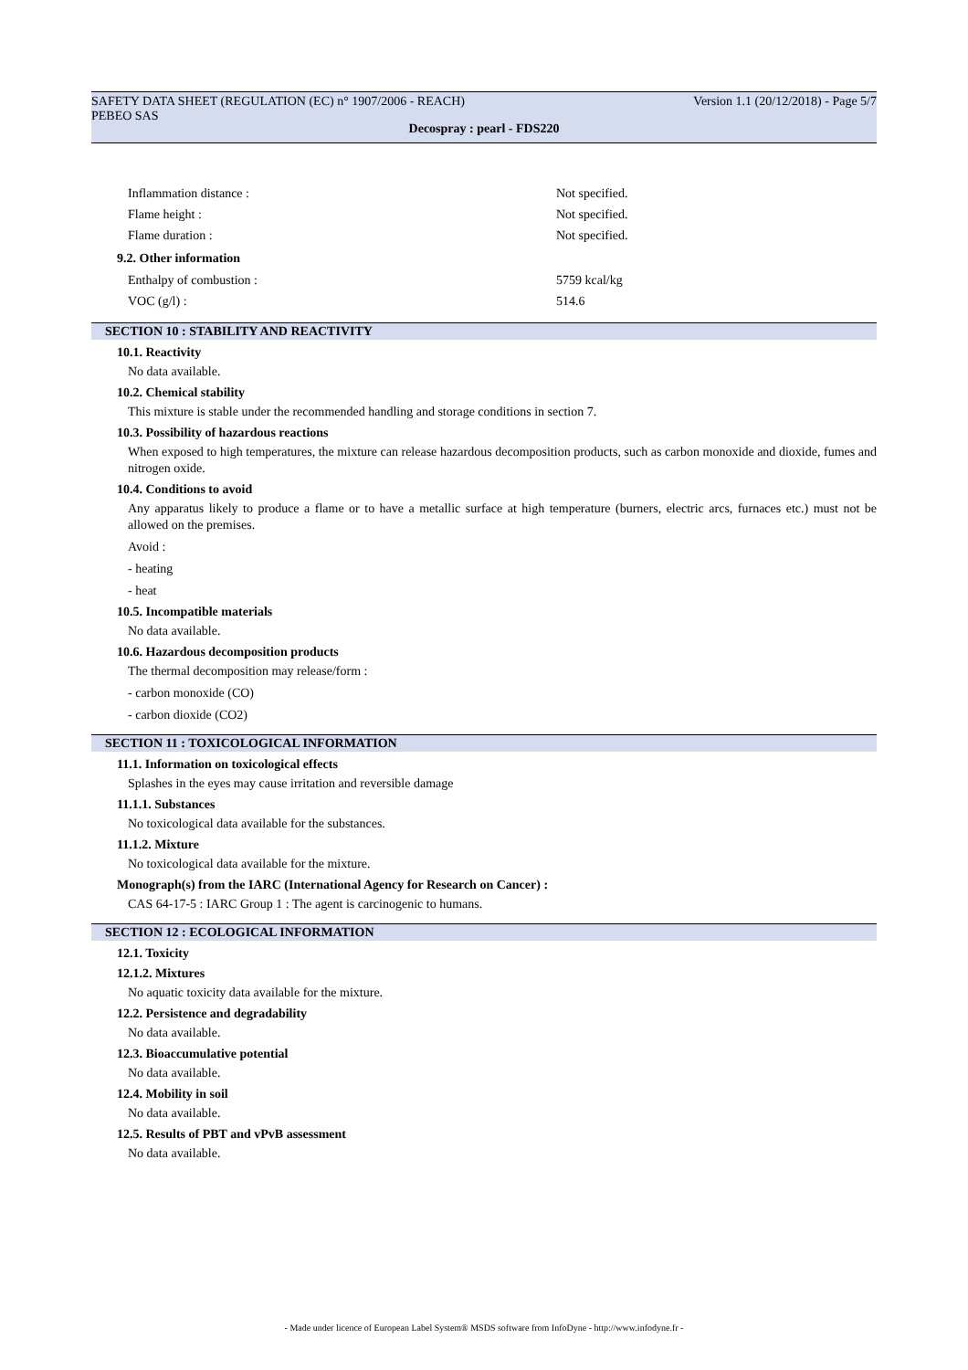SAFETY DATA SHEET (REGULATION (EC) n° 1907/2006 - REACH)
PEBEO SAS Version 1.1 (20/12/2018) - Page 5/7
Decospray : pearl - FDS220
Inflammation distance : Not specified.
Flame height : Not specified.
Flame duration : Not specified.
9.2. Other information
Enthalpy of combustion : 5759 kcal/kg
VOC (g/l) : 514.6
SECTION 10 : STABILITY AND REACTIVITY
10.1. Reactivity
No data available.
10.2. Chemical stability
This mixture is stable under the recommended handling and storage conditions in section 7.
10.3. Possibility of hazardous reactions
When exposed to high temperatures, the mixture can release hazardous decomposition products, such as carbon monoxide and dioxide, fumes and nitrogen oxide.
10.4. Conditions to avoid
Any apparatus likely to produce a flame or to have a metallic surface at high temperature (burners, electric arcs, furnaces etc.) must not be allowed on the premises.
Avoid :
- heating
- heat
10.5. Incompatible materials
No data available.
10.6. Hazardous decomposition products
The thermal decomposition may release/form :
- carbon monoxide (CO)
- carbon dioxide (CO2)
SECTION 11 : TOXICOLOGICAL INFORMATION
11.1. Information on toxicological effects
Splashes in the eyes may cause irritation and reversible damage
11.1.1. Substances
No toxicological data available for the substances.
11.1.2. Mixture
No toxicological data available for the mixture.
Monograph(s) from the IARC (International Agency for Research on Cancer) :
CAS 64-17-5 : IARC Group 1 : The agent is carcinogenic to humans.
SECTION 12 : ECOLOGICAL INFORMATION
12.1. Toxicity
12.1.2. Mixtures
No aquatic toxicity data available for the mixture.
12.2. Persistence and degradability
No data available.
12.3. Bioaccumulative potential
No data available.
12.4. Mobility in soil
No data available.
12.5. Results of PBT and vPvB assessment
No data available.
- Made under licence of European Label System® MSDS software from InfoDyne - http://www.infodyne.fr -